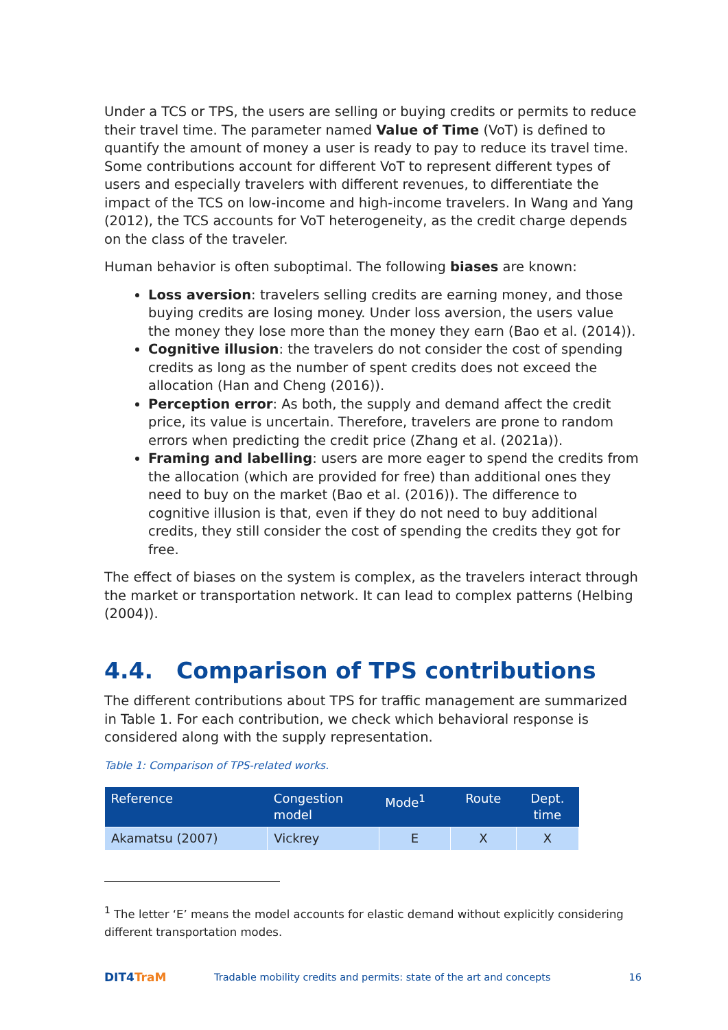Under a TCS or TPS, the users are selling or buying credits or permits to reduce their travel time. The parameter named Value of Time (VoT) is defined to quantify the amount of money a user is ready to pay to reduce its travel time. Some contributions account for different VoT to represent different types of users and especially travelers with different revenues, to differentiate the impact of the TCS on low-income and high-income travelers. In Wang and Yang (2012), the TCS accounts for VoT heterogeneity, as the credit charge depends on the class of the traveler.
Human behavior is often suboptimal. The following biases are known:
Loss aversion: travelers selling credits are earning money, and those buying credits are losing money. Under loss aversion, the users value the money they lose more than the money they earn (Bao et al. (2014)).
Cognitive illusion: the travelers do not consider the cost of spending credits as long as the number of spent credits does not exceed the allocation (Han and Cheng (2016)).
Perception error: As both, the supply and demand affect the credit price, its value is uncertain. Therefore, travelers are prone to random errors when predicting the credit price (Zhang et al. (2021a)).
Framing and labelling: users are more eager to spend the credits from the allocation (which are provided for free) than additional ones they need to buy on the market (Bao et al. (2016)). The difference to cognitive illusion is that, even if they do not need to buy additional credits, they still consider the cost of spending the credits they got for free.
The effect of biases on the system is complex, as the travelers interact through the market or transportation network. It can lead to complex patterns (Helbing (2004)).
4.4. Comparison of TPS contributions
The different contributions about TPS for traffic management are summarized in Table 1. For each contribution, we check which behavioral response is considered along with the supply representation.
Table 1: Comparison of TPS-related works.
| Reference | Congestion model | Mode<sup>1</sup> | Route | Dept. time |
| --- | --- | --- | --- | --- |
| Akamatsu (2007) | Vickrey | E | X | X |
<sup>1</sup> The letter ‘E’ means the model accounts for elastic demand without explicitly considering different transportation modes.
DIT4TraM
Tradable mobility credits and permits: state of the art and concepts
16